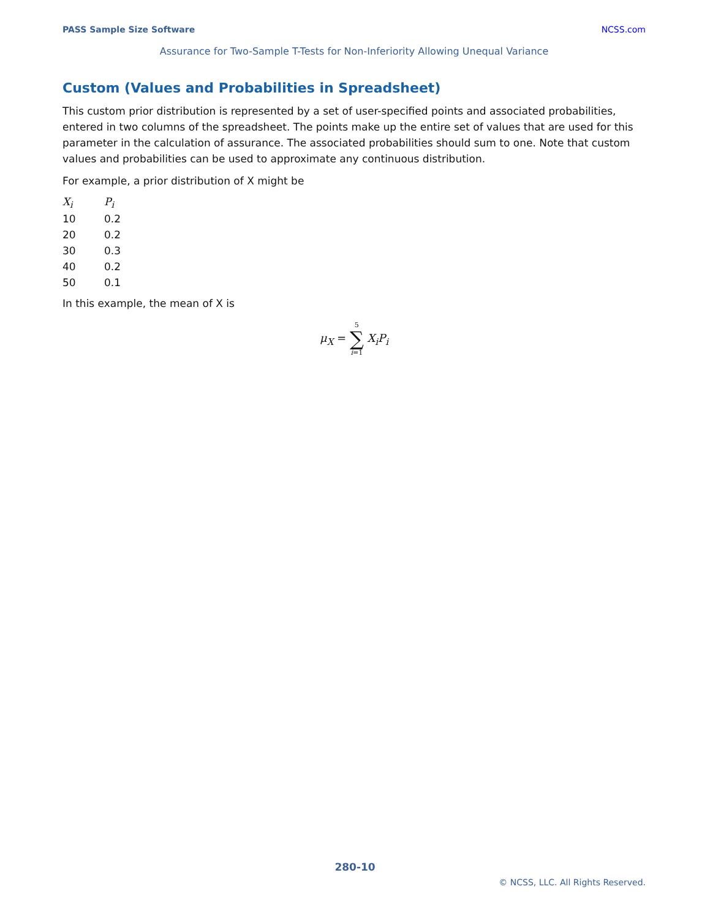PASS Sample Size Software NCSS.com
Assurance for Two-Sample T-Tests for Non-Inferiority Allowing Unequal Variance
Custom (Values and Probabilities in Spreadsheet)
This custom prior distribution is represented by a set of user-specified points and associated probabilities, entered in two columns of the spreadsheet. The points make up the entire set of values that are used for this parameter in the calculation of assurance. The associated probabilities should sum to one. Note that custom values and probabilities can be used to approximate any continuous distribution.
For example, a prior distribution of X might be
| X<sub>i</sub> | P<sub>i</sub> |
| --- | --- |
| 10 | 0.2 |
| 20 | 0.2 |
| 30 | 0.3 |
| 40 | 0.2 |
| 50 | 0.1 |
In this example, the mean of X is
μ<sub>X</sub> = 5 ∑ i=1 X<sub>i</sub>P<sub>i</sub>
280-10
© NCSS, LLC. All Rights Reserved.